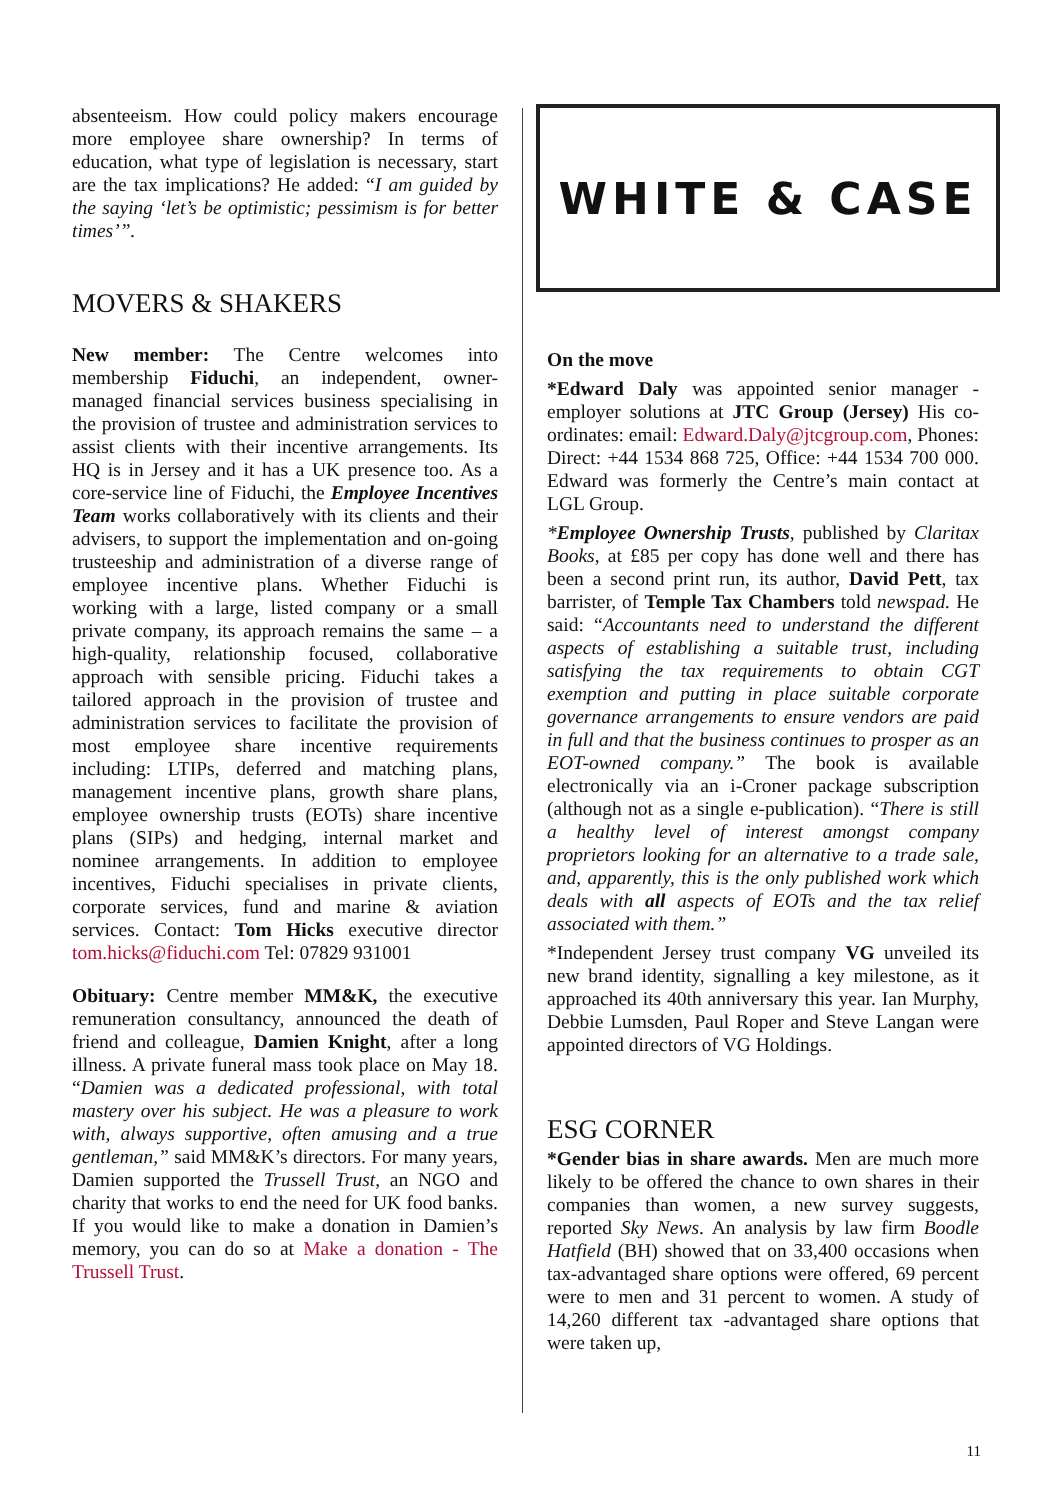absenteeism. How could policy makers encourage more employee share ownership? In terms of education, what type of legislation is necessary, start are the tax implications? He added: “I am guided by the saying ‘let’s be optimistic; pessimism is for better times’”.
MOVERS & SHAKERS
New member: The Centre welcomes into membership Fiduchi, an independent, owner-managed financial services business specialising in the provision of trustee and administration services to assist clients with their incentive arrangements. Its HQ is in Jersey and it has a UK presence too. As a core-service line of Fiduchi, the Employee Incentives Team works collaboratively with its clients and their advisers, to support the implementation and on-going trusteeship and administration of a diverse range of employee incentive plans. Whether Fiduchi is working with a large, listed company or a small private company, its approach remains the same – a high-quality, relationship focused, collaborative approach with sensible pricing. Fiduchi takes a tailored approach in the provision of trustee and administration services to facilitate the provision of most employee share incentive requirements including: LTIPs, deferred and matching plans, management incentive plans, growth share plans, employee ownership trusts (EOTs) share incentive plans (SIPs) and hedging, internal market and nominee arrangements. In addition to employee incentives, Fiduchi specialises in private clients, corporate services, fund and marine & aviation services. Contact: Tom Hicks executive director tom.hicks@fiduchi.com Tel: 07829 931001
Obituary: Centre member MM&K, the executive remuneration consultancy, announced the death of friend and colleague, Damien Knight, after a long illness. A private funeral mass took place on May 18. “Damien was a dedicated professional, with total mastery over his subject. He was a pleasure to work with, always supportive, often amusing and a true gentleman,” said MM&K’s directors. For many years, Damien supported the Trussell Trust, an NGO and charity that works to end the need for UK food banks. If you would like to make a donation in Damien’s memory, you can do so at Make a donation - The Trussell Trust.
WHITE & CASE
On the move
*Edward Daly was appointed senior manager - employer solutions at JTC Group (Jersey) His co-ordinates: email: Edward.Daly@jtcgroup.com, Phones: Direct: +44 1534 868 725, Office: +44 1534 700 000. Edward was formerly the Centre’s main contact at LGL Group.
*Employee Ownership Trusts, published by Claritax Books, at £85 per copy has done well and there has been a second print run, its author, David Pett, tax barrister, of Temple Tax Chambers told newspad. He said: “Accountants need to understand the different aspects of establishing a suitable trust, including satisfying the tax requirements to obtain CGT exemption and putting in place suitable corporate governance arrangements to ensure vendors are paid in full and that the business continues to prosper as an EOT-owned company.” The book is available electronically via an i-Croner package subscription (although not as a single e-publication). “There is still a healthy level of interest amongst company proprietors looking for an alternative to a trade sale, and, apparently, this is the only published work which deals with all aspects of EOTs and the tax relief associated with them.”
*Independent Jersey trust company VG unveiled its new brand identity, signalling a key milestone, as it approached its 40th anniversary this year. Ian Murphy, Debbie Lumsden, Paul Roper and Steve Langan were appointed directors of VG Holdings.
ESG CORNER
*Gender bias in share awards. Men are much more likely to be offered the chance to own shares in their companies than women, a new survey suggests, reported Sky News. An analysis by law firm Boodle Hatfield (BH) showed that on 33,400 occasions when tax-advantaged share options were offered, 69 percent were to men and 31 percent to women. A study of 14,260 different tax -advantaged share options that were taken up,
11